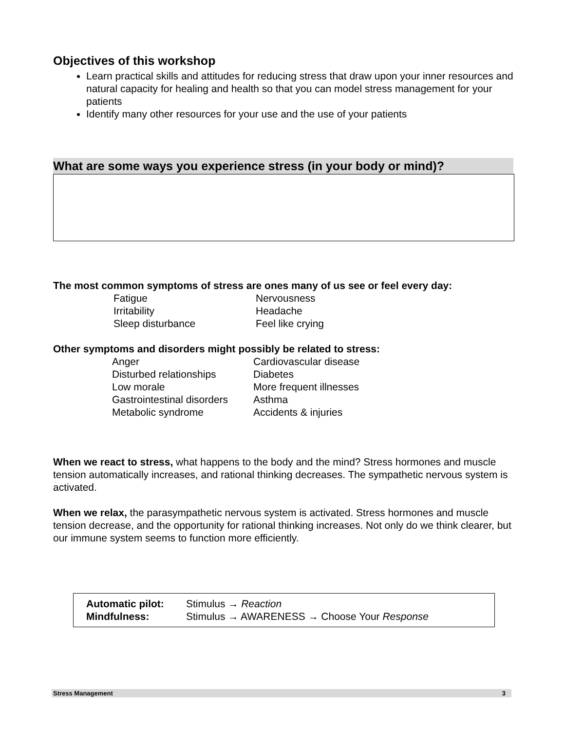Objectives of this workshop
Learn practical skills and attitudes for reducing stress that draw upon your inner resources and natural capacity for healing and health so that you can model stress management for your patients
Identify many other resources for your use and the use of your patients
What are some ways you experience stress (in your body or mind)?
The most common symptoms of stress are ones many of us see or feel every day:
| Fatigue | Nervousness |
| Irritability | Headache |
| Sleep disturbance | Feel like crying |
Other symptoms and disorders might possibly be related to stress:
| Anger | Cardiovascular disease |
| Disturbed relationships | Diabetes |
| Low morale | More frequent illnesses |
| Gastrointestinal disorders | Asthma |
| Metabolic syndrome | Accidents & injuries |
When we react to stress, what happens to the body and the mind? Stress hormones and muscle tension automatically increases, and rational thinking decreases. The sympathetic nervous system is activated.
When we relax, the parasympathetic nervous system is activated. Stress hormones and muscle tension decrease, and the opportunity for rational thinking increases. Not only do we think clearer, but our immune system seems to function more efficiently.
| Automatic pilot: | Stimulus → Reaction |
| Mindfulness: | Stimulus → AWARENESS → Choose Your Response |
Stress Management 3